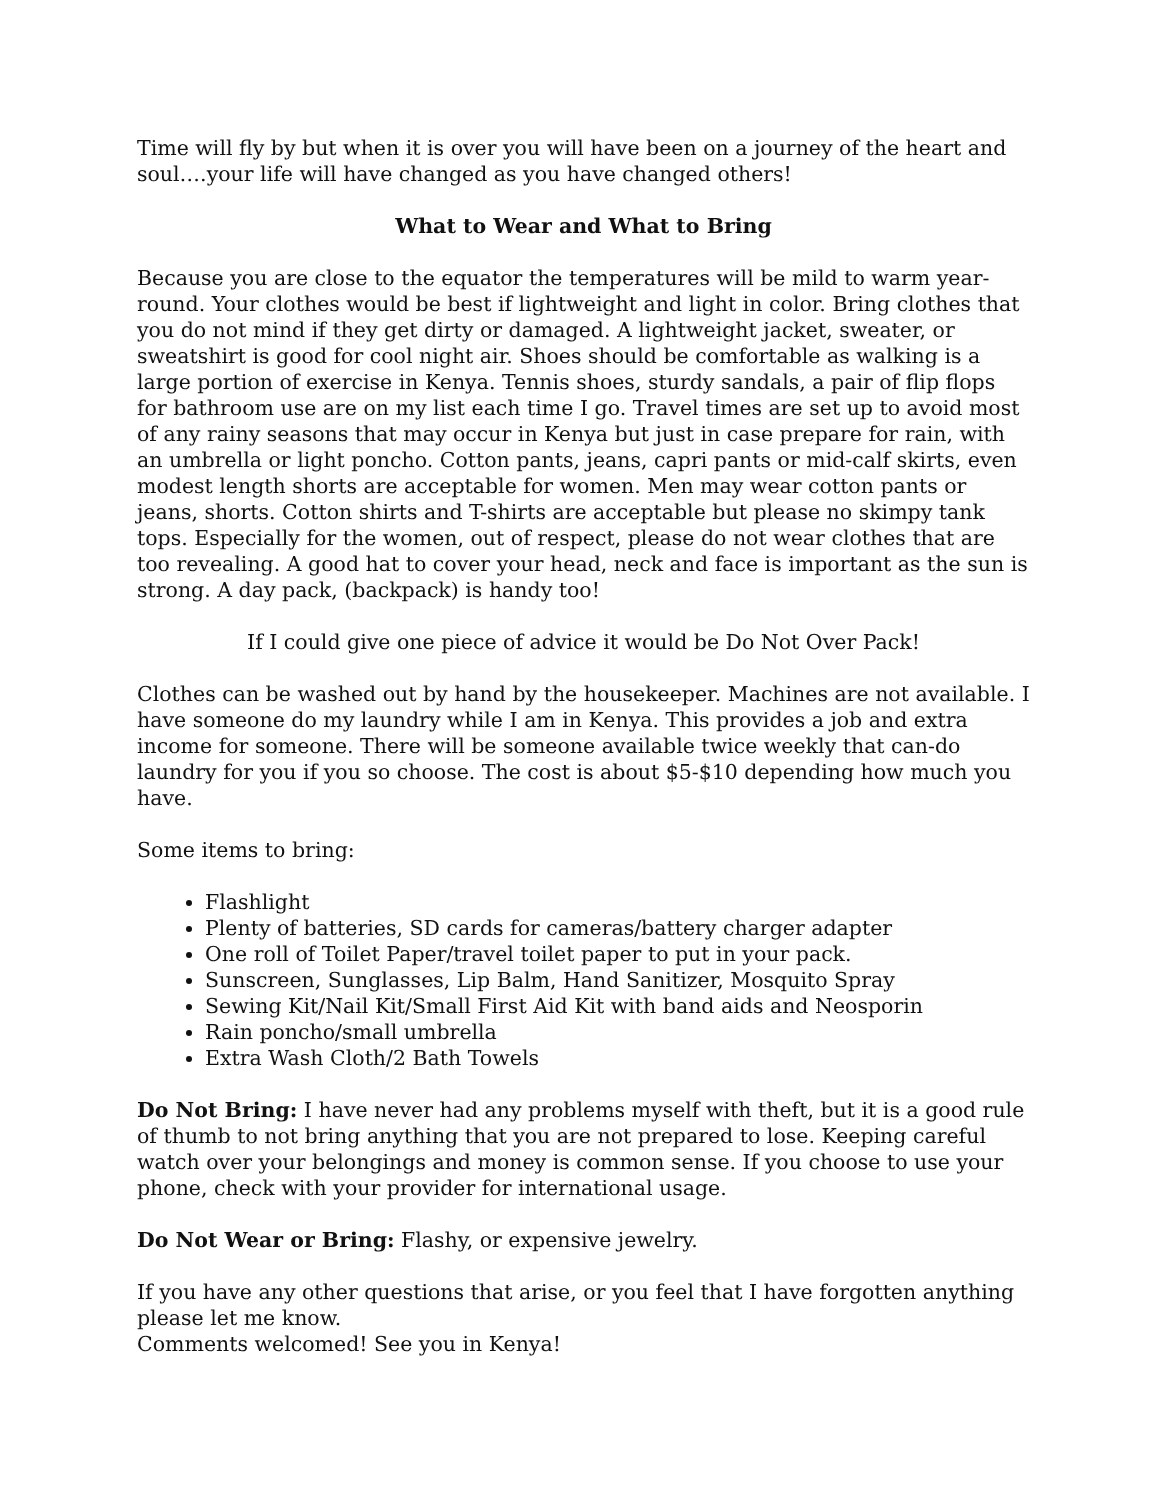Time will fly by but when it is over you will have been on a journey of the heart and soul….your life will have changed as you have changed others!
What to Wear and What to Bring
Because you are close to the equator the temperatures will be mild to warm year-round. Your clothes would be best if lightweight and light in color. Bring clothes that you do not mind if they get dirty or damaged. A lightweight jacket, sweater, or sweatshirt is good for cool night air. Shoes should be comfortable as walking is a large portion of exercise in Kenya. Tennis shoes, sturdy sandals, a pair of flip flops for bathroom use are on my list each time I go. Travel times are set up to avoid most of any rainy seasons that may occur in Kenya but just in case prepare for rain, with an umbrella or light poncho. Cotton pants, jeans, capri pants or mid-calf skirts, even modest length shorts are acceptable for women. Men may wear cotton pants or jeans, shorts. Cotton shirts and T-shirts are acceptable but please no skimpy tank tops. Especially for the women, out of respect, please do not wear clothes that are too revealing. A good hat to cover your head, neck and face is important as the sun is strong. A day pack, (backpack) is handy too!
If I could give one piece of advice it would be Do Not Over Pack!
Clothes can be washed out by hand by the housekeeper. Machines are not available. I have someone do my laundry while I am in Kenya. This provides a job and extra income for someone. There will be someone available twice weekly that can-do laundry for you if you so choose. The cost is about $5-$10 depending how much you have.
Some items to bring:
Flashlight
Plenty of batteries, SD cards for cameras/battery charger adapter
One roll of Toilet Paper/travel toilet paper to put in your pack.
Sunscreen, Sunglasses, Lip Balm, Hand Sanitizer, Mosquito Spray
Sewing Kit/Nail Kit/Small First Aid Kit with band aids and Neosporin
Rain poncho/small umbrella
Extra Wash Cloth/2 Bath Towels
Do Not Bring: I have never had any problems myself with theft, but it is a good rule of thumb to not bring anything that you are not prepared to lose. Keeping careful watch over your belongings and money is common sense. If you choose to use your phone, check with your provider for international usage.
Do Not Wear or Bring: Flashy, or expensive jewelry.
If you have any other questions that arise, or you feel that I have forgotten anything please let me know.
Comments welcomed! See you in Kenya!